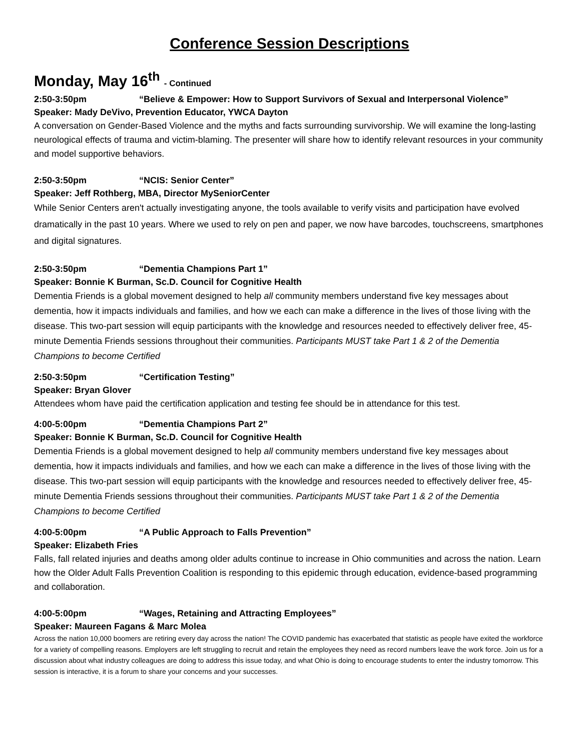Conference Session Descriptions
Monday, May 16<sup>th</sup> - Continued
2:50-3:50pm “Believe & Empower: How to Support Survivors of Sexual and Interpersonal Violence”
Speaker: Mady DeVivo, Prevention Educator, YWCA Dayton
A conversation on Gender-Based Violence and the myths and facts surrounding survivorship. We will examine the long-lasting neurological effects of trauma and victim-blaming. The presenter will share how to identify relevant resources in your community and model supportive behaviors.
2:50-3:50pm “NCIS: Senior Center”
Speaker: Jeff Rothberg, MBA, Director MySeniorCenter
While Senior Centers aren't actually investigating anyone, the tools available to verify visits and participation have evolved dramatically in the past 10 years. Where we used to rely on pen and paper, we now have barcodes, touchscreens, smartphones and digital signatures.
2:50-3:50pm “Dementia Champions Part 1”
Speaker: Bonnie K Burman, Sc.D. Council for Cognitive Health
Dementia Friends is a global movement designed to help all community members understand five key messages about dementia, how it impacts individuals and families, and how we each can make a difference in the lives of those living with the disease. This two-part session will equip participants with the knowledge and resources needed to effectively deliver free, 45-minute Dementia Friends sessions throughout their communities. Participants MUST take Part 1 & 2 of the Dementia Champions to become Certified
2:50-3:50pm “Certification Testing”
Speaker: Bryan Glover
Attendees whom have paid the certification application and testing fee should be in attendance for this test.
4:00-5:00pm “Dementia Champions Part 2”
Speaker: Bonnie K Burman, Sc.D. Council for Cognitive Health
Dementia Friends is a global movement designed to help all community members understand five key messages about dementia, how it impacts individuals and families, and how we each can make a difference in the lives of those living with the disease. This two-part session will equip participants with the knowledge and resources needed to effectively deliver free, 45-minute Dementia Friends sessions throughout their communities. Participants MUST take Part 1 & 2 of the Dementia Champions to become Certified
4:00-5:00pm “A Public Approach to Falls Prevention”
Speaker: Elizabeth Fries
Falls, fall related injuries and deaths among older adults continue to increase in Ohio communities and across the nation. Learn how the Older Adult Falls Prevention Coalition is responding to this epidemic through education, evidence-based programming and collaboration.
4:00-5:00pm “Wages, Retaining and Attracting Employees”
Speaker: Maureen Fagans & Marc Molea
Across the nation 10,000 boomers are retiring every day across the nation! The COVID pandemic has exacerbated that statistic as people have exited the workforce for a variety of compelling reasons. Employers are left struggling to recruit and retain the employees they need as record numbers leave the work force. Join us for a discussion about what industry colleagues are doing to address this issue today, and what Ohio is doing to encourage students to enter the industry tomorrow. This session is interactive, it is a forum to share your concerns and your successes.